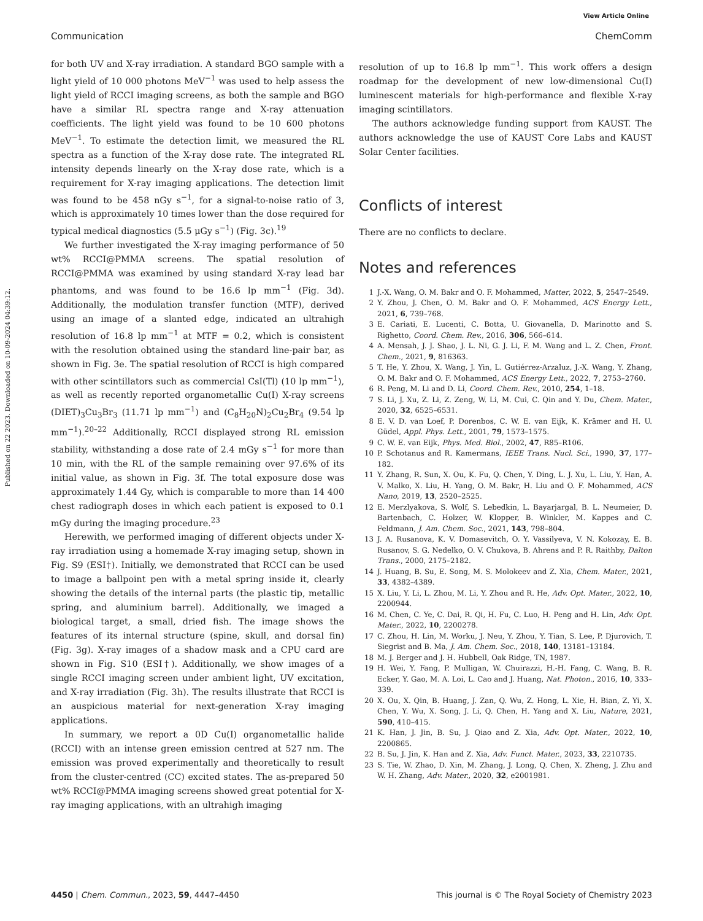View Article Online
Communication ChemComm
Published on 22 2023. Downloaded on 10-09-2024 04:39:12.
for both UV and X-ray irradiation. A standard BGO sample with a light yield of 10 000 photons MeV<sup>−1</sup> was used to help assess the light yield of RCCI imaging screens, as both the sample and BGO have a similar RL spectra range and X-ray attenuation coefficients. The light yield was found to be 10 600 photons MeV<sup>−1</sup>. To estimate the detection limit, we measured the RL spectra as a function of the X-ray dose rate. The integrated RL intensity depends linearly on the X-ray dose rate, which is a requirement for X-ray imaging applications. The detection limit was found to be 458 nGy s<sup>−1</sup>, for a signal-to-noise ratio of 3, which is approximately 10 times lower than the dose required for typical medical diagnostics (5.5 μGy s<sup>−1</sup>) (Fig. 3c).<sup>19</sup>
We further investigated the X-ray imaging performance of 50 wt% RCCI@PMMA screens. The spatial resolution of RCCI@PMMA was examined by using standard X-ray lead bar phantoms, and was found to be 16.6 lp mm<sup>−1</sup> (Fig. 3d). Additionally, the modulation transfer function (MTF), derived using an image of a slanted edge, indicated an ultrahigh resolution of 16.8 lp mm<sup>−1</sup> at MTF = 0.2, which is consistent with the resolution obtained using the standard line-pair bar, as shown in Fig. 3e. The spatial resolution of RCCI is high compared with other scintillators such as commercial CsI(Tl) (10 lp mm<sup>−1</sup>), as well as recently reported organometallic Cu(I) X-ray screens (DIET)<sub>3</sub>Cu<sub>3</sub>Br<sub>3</sub> (11.71 lp mm<sup>−1</sup>) and (C<sub>8</sub>H<sub>20</sub>N)<sub>2</sub>Cu<sub>2</sub>Br<sub>4</sub> (9.54 lp mm<sup>−1</sup>).<sup>20–22</sup> Additionally, RCCI displayed strong RL emission stability, withstanding a dose rate of 2.4 mGy s<sup>−1</sup> for more than 10 min, with the RL of the sample remaining over 97.6% of its initial value, as shown in Fig. 3f. The total exposure dose was approximately 1.44 Gy, which is comparable to more than 14 400 chest radiograph doses in which each patient is exposed to 0.1 mGy during the imaging procedure.<sup>23</sup>
Herewith, we performed imaging of different objects under X-ray irradiation using a homemade X-ray imaging setup, shown in Fig. S9 (ESI†). Initially, we demonstrated that RCCI can be used to image a ballpoint pen with a metal spring inside it, clearly showing the details of the internal parts (the plastic tip, metallic spring, and aluminium barrel). Additionally, we imaged a biological target, a small, dried fish. The image shows the features of its internal structure (spine, skull, and dorsal fin) (Fig. 3g). X-ray images of a shadow mask and a CPU card are shown in Fig. S10 (ESI†). Additionally, we show images of a single RCCI imaging screen under ambient light, UV excitation, and X-ray irradiation (Fig. 3h). The results illustrate that RCCI is an auspicious material for next-generation X-ray imaging applications.
In summary, we report a 0D Cu(I) organometallic halide (RCCI) with an intense green emission centred at 527 nm. The emission was proved experimentally and theoretically to result from the cluster-centred (CC) excited states. The as-prepared 50 wt% RCCI@PMMA imaging screens showed great potential for X-ray imaging applications, with an ultrahigh imaging
resolution of up to 16.8 lp mm<sup>−1</sup>. This work offers a design roadmap for the development of new low-dimensional Cu(I) luminescent materials for high-performance and flexible X-ray imaging scintillators.
The authors acknowledge funding support from KAUST. The authors acknowledge the use of KAUST Core Labs and KAUST Solar Center facilities.
Conflicts of interest
There are no conflicts to declare.
Notes and references
1 J.-X. Wang, O. M. Bakr and O. F. Mohammed, Matter, 2022, 5, 2547–2549.
2 Y. Zhou, J. Chen, O. M. Bakr and O. F. Mohammed, ACS Energy Lett., 2021, 6, 739–768.
3 E. Cariati, E. Lucenti, C. Botta, U. Giovanella, D. Marinotto and S. Righetto, Coord. Chem. Rev., 2016, 306, 566–614.
4 A. Mensah, J. J. Shao, J. L. Ni, G. J. Li, F. M. Wang and L. Z. Chen, Front. Chem., 2021, 9, 816363.
5 T. He, Y. Zhou, X. Wang, J. Yin, L. Gutiérrez-Arzaluz, J.-X. Wang, Y. Zhang, O. M. Bakr and O. F. Mohammed, ACS Energy Lett., 2022, 7, 2753–2760.
6 R. Peng, M. Li and D. Li, Coord. Chem. Rev., 2010, 254, 1–18.
7 S. Li, J. Xu, Z. Li, Z. Zeng, W. Li, M. Cui, C. Qin and Y. Du, Chem. Mater., 2020, 32, 6525–6531.
8 E. V. D. van Loef, P. Dorenbos, C. W. E. van Eijk, K. Krämer and H. U. Güdel, Appl. Phys. Lett., 2001, 79, 1573–1575.
9 C. W. E. van Eijk, Phys. Med. Biol., 2002, 47, R85–R106.
10 P. Schotanus and R. Kamermans, IEEE Trans. Nucl. Sci., 1990, 37, 177–182.
11 Y. Zhang, R. Sun, X. Ou, K. Fu, Q. Chen, Y. Ding, L. J. Xu, L. Liu, Y. Han, A. V. Malko, X. Liu, H. Yang, O. M. Bakr, H. Liu and O. F. Mohammed, ACS Nano, 2019, 13, 2520–2525.
12 E. Merzlyakova, S. Wolf, S. Lebedkin, L. Bayarjargal, B. L. Neumeier, D. Bartenbach, C. Holzer, W. Klopper, B. Winkler, M. Kappes and C. Feldmann, J. Am. Chem. Soc., 2021, 143, 798–804.
13 J. A. Rusanova, K. V. Domasevitch, O. Y. Vassilyeva, V. N. Kokozay, E. B. Rusanov, S. G. Nedelko, O. V. Chukova, B. Ahrens and P. R. Raithby, Dalton Trans., 2000, 2175–2182.
14 J. Huang, B. Su, E. Song, M. S. Molokeev and Z. Xia, Chem. Mater., 2021, 33, 4382–4389.
15 X. Liu, Y. Li, L. Zhou, M. Li, Y. Zhou and R. He, Adv. Opt. Mater., 2022, 10, 2200944.
16 M. Chen, C. Ye, C. Dai, R. Qi, H. Fu, C. Luo, H. Peng and H. Lin, Adv. Opt. Mater., 2022, 10, 2200278.
17 C. Zhou, H. Lin, M. Worku, J. Neu, Y. Zhou, Y. Tian, S. Lee, P. Djurovich, T. Siegrist and B. Ma, J. Am. Chem. Soc., 2018, 140, 13181–13184.
18 M. J. Berger and J. H. Hubbell, Oak Ridge, TN, 1987.
19 H. Wei, Y. Fang, P. Mulligan, W. Chuirazzi, H.-H. Fang, C. Wang, B. R. Ecker, Y. Gao, M. A. Loi, L. Cao and J. Huang, Nat. Photon., 2016, 10, 333–339.
20 X. Ou, X. Qin, B. Huang, J. Zan, Q. Wu, Z. Hong, L. Xie, H. Bian, Z. Yi, X. Chen, Y. Wu, X. Song, J. Li, Q. Chen, H. Yang and X. Liu, Nature, 2021, 590, 410–415.
21 K. Han, J. Jin, B. Su, J. Qiao and Z. Xia, Adv. Opt. Mater., 2022, 10, 2200865.
22 B. Su, J. Jin, K. Han and Z. Xia, Adv. Funct. Mater., 2023, 33, 2210735.
23 S. Tie, W. Zhao, D. Xin, M. Zhang, J. Long, Q. Chen, X. Zheng, J. Zhu and W. H. Zhang, Adv. Mater., 2020, 32, e2001981.
4450 | Chem. Commun., 2023, 59, 4447–4450 This journal is © The Royal Society of Chemistry 2023